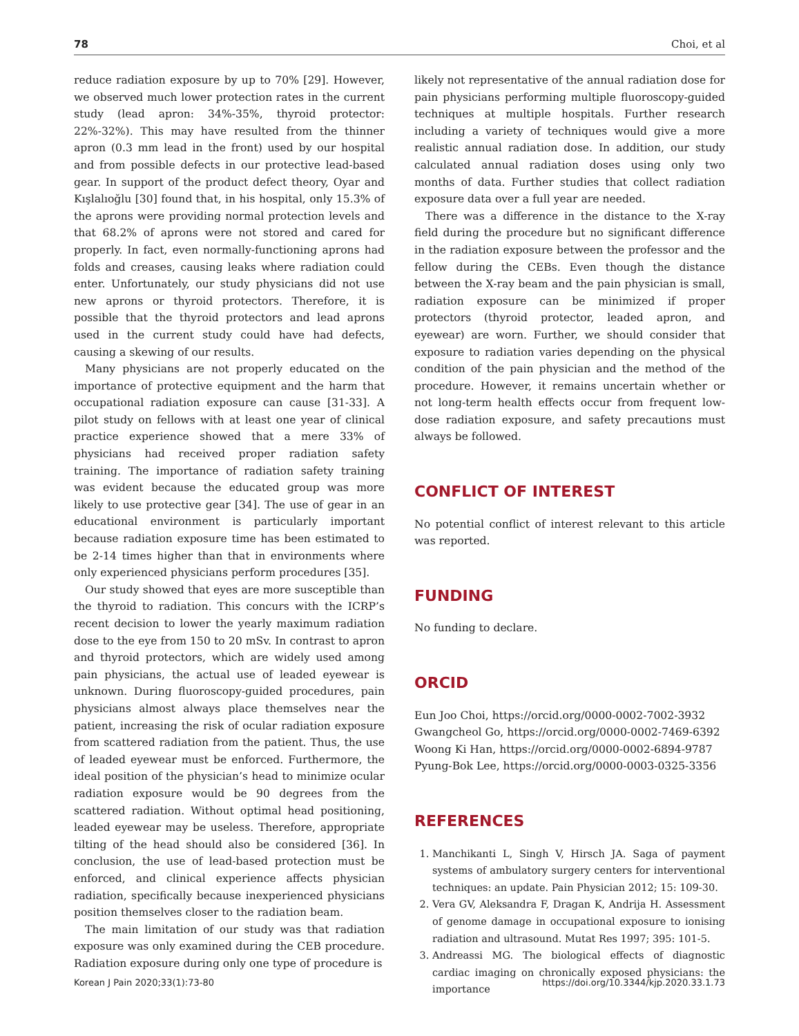78 Choi, et al
reduce radiation exposure by up to 70% [29]. However, we observed much lower protection rates in the current study (lead apron: 34%-35%, thyroid protector: 22%-32%). This may have resulted from the thinner apron (0.3 mm lead in the front) used by our hospital and from possible defects in our protective lead-based gear. In support of the product defect theory, Oyar and Kışlalıoğlu [30] found that, in his hospital, only 15.3% of the aprons were providing normal protection levels and that 68.2% of aprons were not stored and cared for properly. In fact, even normally-functioning aprons had folds and creases, causing leaks where radiation could enter. Unfortunately, our study physicians did not use new aprons or thyroid protectors. Therefore, it is possible that the thyroid protectors and lead aprons used in the current study could have had defects, causing a skewing of our results.
Many physicians are not properly educated on the importance of protective equipment and the harm that occupational radiation exposure can cause [31-33]. A pilot study on fellows with at least one year of clinical practice experience showed that a mere 33% of physicians had received proper radiation safety training. The importance of radiation safety training was evident because the educated group was more likely to use protective gear [34]. The use of gear in an educational environment is particularly important because radiation exposure time has been estimated to be 2-14 times higher than that in environments where only experienced physicians perform procedures [35].
Our study showed that eyes are more susceptible than the thyroid to radiation. This concurs with the ICRP’s recent decision to lower the yearly maximum radiation dose to the eye from 150 to 20 mSv. In contrast to apron and thyroid protectors, which are widely used among pain physicians, the actual use of leaded eyewear is unknown. During fluoroscopy-guided procedures, pain physicians almost always place themselves near the patient, increasing the risk of ocular radiation exposure from scattered radiation from the patient. Thus, the use of leaded eyewear must be enforced. Furthermore, the ideal position of the physician’s head to minimize ocular radiation exposure would be 90 degrees from the scattered radiation. Without optimal head positioning, leaded eyewear may be useless. Therefore, appropriate tilting of the head should also be considered [36]. In conclusion, the use of lead-based protection must be enforced, and clinical experience affects physician radiation, specifically because inexperienced physicians position themselves closer to the radiation beam.
The main limitation of our study was that radiation exposure was only examined during the CEB procedure. Radiation exposure during only one type of procedure is
likely not representative of the annual radiation dose for pain physicians performing multiple fluoroscopy-guided techniques at multiple hospitals. Further research including a variety of techniques would give a more realistic annual radiation dose. In addition, our study calculated annual radiation doses using only two months of data. Further studies that collect radiation exposure data over a full year are needed.
There was a difference in the distance to the X-ray field during the procedure but no significant difference in the radiation exposure between the professor and the fellow during the CEBs. Even though the distance between the X-ray beam and the pain physician is small, radiation exposure can be minimized if proper protectors (thyroid protector, leaded apron, and eyewear) are worn. Further, we should consider that exposure to radiation varies depending on the physical condition of the pain physician and the method of the procedure. However, it remains uncertain whether or not long-term health effects occur from frequent low-dose radiation exposure, and safety precautions must always be followed.
CONFLICT OF INTEREST
No potential conflict of interest relevant to this article was reported.
FUNDING
No funding to declare.
ORCID
Eun Joo Choi, https://orcid.org/0000-0002-7002-3932
Gwangcheol Go, https://orcid.org/0000-0002-7469-6392
Woong Ki Han, https://orcid.org/0000-0002-6894-9787
Pyung-Bok Lee, https://orcid.org/0000-0003-0325-3356
REFERENCES
1. Manchikanti L, Singh V, Hirsch JA. Saga of payment systems of ambulatory surgery centers for interventional techniques: an update. Pain Physician 2012; 15: 109-30.
2. Vera GV, Aleksandra F, Dragan K, Andrija H. Assessment of genome damage in occupational exposure to ionising radiation and ultrasound. Mutat Res 1997; 395: 101-5.
3. Andreassi MG. The biological effects of diagnostic cardiac imaging on chronically exposed physicians: the importance
Korean J Pain 2020;33(1):73-80 https://doi.org/10.3344/kjp.2020.33.1.73